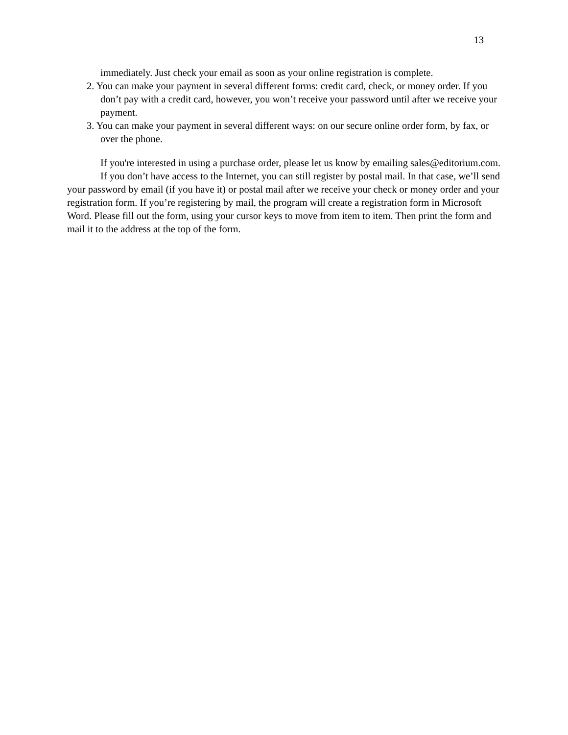13
immediately. Just check your email as soon as your online registration is complete.
2. You can make your payment in several different forms: credit card, check, or money order. If you don’t pay with a credit card, however, you won’t receive your password until after we receive your payment.
3. You can make your payment in several different ways: on our secure online order form, by fax, or over the phone.
If you're interested in using a purchase order, please let us know by emailing sales@editorium.com.
If you don’t have access to the Internet, you can still register by postal mail. In that case, we’ll send your password by email (if you have it) or postal mail after we receive your check or money order and your registration form. If you’re registering by mail, the program will create a registration form in Microsoft Word. Please fill out the form, using your cursor keys to move from item to item. Then print the form and mail it to the address at the top of the form.